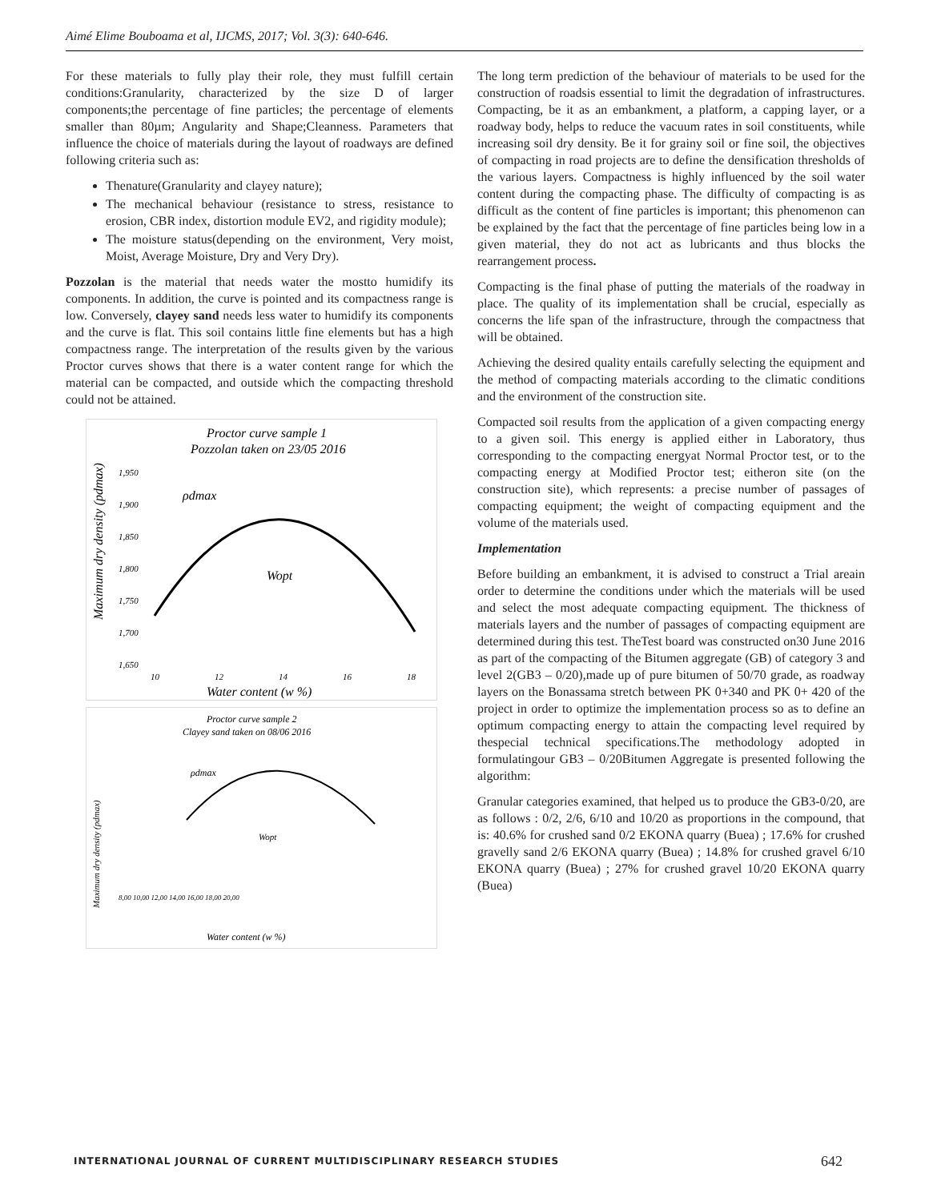Aimé Elime Bouboama et al, IJCMS, 2017; Vol. 3(3): 640-646.
For these materials to fully play their role, they must fulfill certain conditions:Granularity, characterized by the size D of larger components;the percentage of fine particles; the percentage of elements smaller than 80µm; Angularity and Shape;Cleanness. Parameters that influence the choice of materials during the layout of roadways are defined following criteria such as:
Thenature(Granularity and clayey nature);
The mechanical behaviour (resistance to stress, resistance to erosion, CBR index, distortion module EV2, and rigidity module);
The moisture status(depending on the environment, Very moist, Moist, Average Moisture, Dry and Very Dry).
Pozzolan is the material that needs water the mostto humidify its components. In addition, the curve is pointed and its compactness range is low. Conversely, clayey sand needs less water to humidify its components and the curve is flat. This soil contains little fine elements but has a high compactness range. The interpretation of the results given by the various Proctor curves shows that there is a water content range for which the material can be compacted, and outside which the compacting threshold could not be attained.
Proctor curve sample 1
Pozzolan taken on 23/05 2016
Maximum dry density (pdmax)
1,950
1,900
1,850
1,800
1,750
1,700
1,650
ρdmax
Wopt
10
12
14
16
18
Water content (w %)
Proctor curve sample 2
Clayey sand taken on 08/06 2016
Maximum dry density (pdmax)
ρdmax
Wopt
8,00 10,00 12,00 14,00 16,00 18,00 20,00
Water content (w %)
The long term prediction of the behaviour of materials to be used for the construction of roadsis essential to limit the degradation of infrastructures. Compacting, be it as an embankment, a platform, a capping layer, or a roadway body, helps to reduce the vacuum rates in soil constituents, while increasing soil dry density. Be it for grainy soil or fine soil, the objectives of compacting in road projects are to define the densification thresholds of the various layers. Compactness is highly influenced by the soil water content during the compacting phase. The difficulty of compacting is as difficult as the content of fine particles is important; this phenomenon can be explained by the fact that the percentage of fine particles being low in a given material, they do not act as lubricants and thus blocks the rearrangement process.
Compacting is the final phase of putting the materials of the roadway in place. The quality of its implementation shall be crucial, especially as concerns the life span of the infrastructure, through the compactness that will be obtained.
Achieving the desired quality entails carefully selecting the equipment and the method of compacting materials according to the climatic conditions and the environment of the construction site.
Compacted soil results from the application of a given compacting energy to a given soil. This energy is applied either in Laboratory, thus corresponding to the compacting energyat Normal Proctor test, or to the compacting energy at Modified Proctor test; eitheron site (on the construction site), which represents: a precise number of passages of compacting equipment; the weight of compacting equipment and the volume of the materials used.
Implementation
Before building an embankment, it is advised to construct a Trial areain order to determine the conditions under which the materials will be used and select the most adequate compacting equipment. The thickness of materials layers and the number of passages of compacting equipment are determined during this test. TheTest board was constructed on30 June 2016 as part of the compacting of the Bitumen aggregate (GB) of category 3 and level 2(GB3 – 0/20),made up of pure bitumen of 50/70 grade, as roadway layers on the Bonassama stretch between PK 0+340 and PK 0+ 420 of the project in order to optimize the implementation process so as to define an optimum compacting energy to attain the compacting level required by thespecial technical specifications.The methodology adopted in formulatingour GB3 – 0/20Bitumen Aggregate is presented following the algorithm:
Granular categories examined, that helped us to produce the GB3-0/20, are as follows : 0/2, 2/6, 6/10 and 10/20 as proportions in the compound, that is: 40.6% for crushed sand 0/2 EKONA quarry (Buea) ; 17.6% for crushed gravelly sand 2/6 EKONA quarry (Buea) ; 14.8% for crushed gravel 6/10 EKONA quarry (Buea) ; 27% for crushed gravel 10/20 EKONA quarry (Buea)
INTERNATIONAL JOURNAL OF CURRENT MULTIDISCIPLINARY RESEARCH STUDIES 642